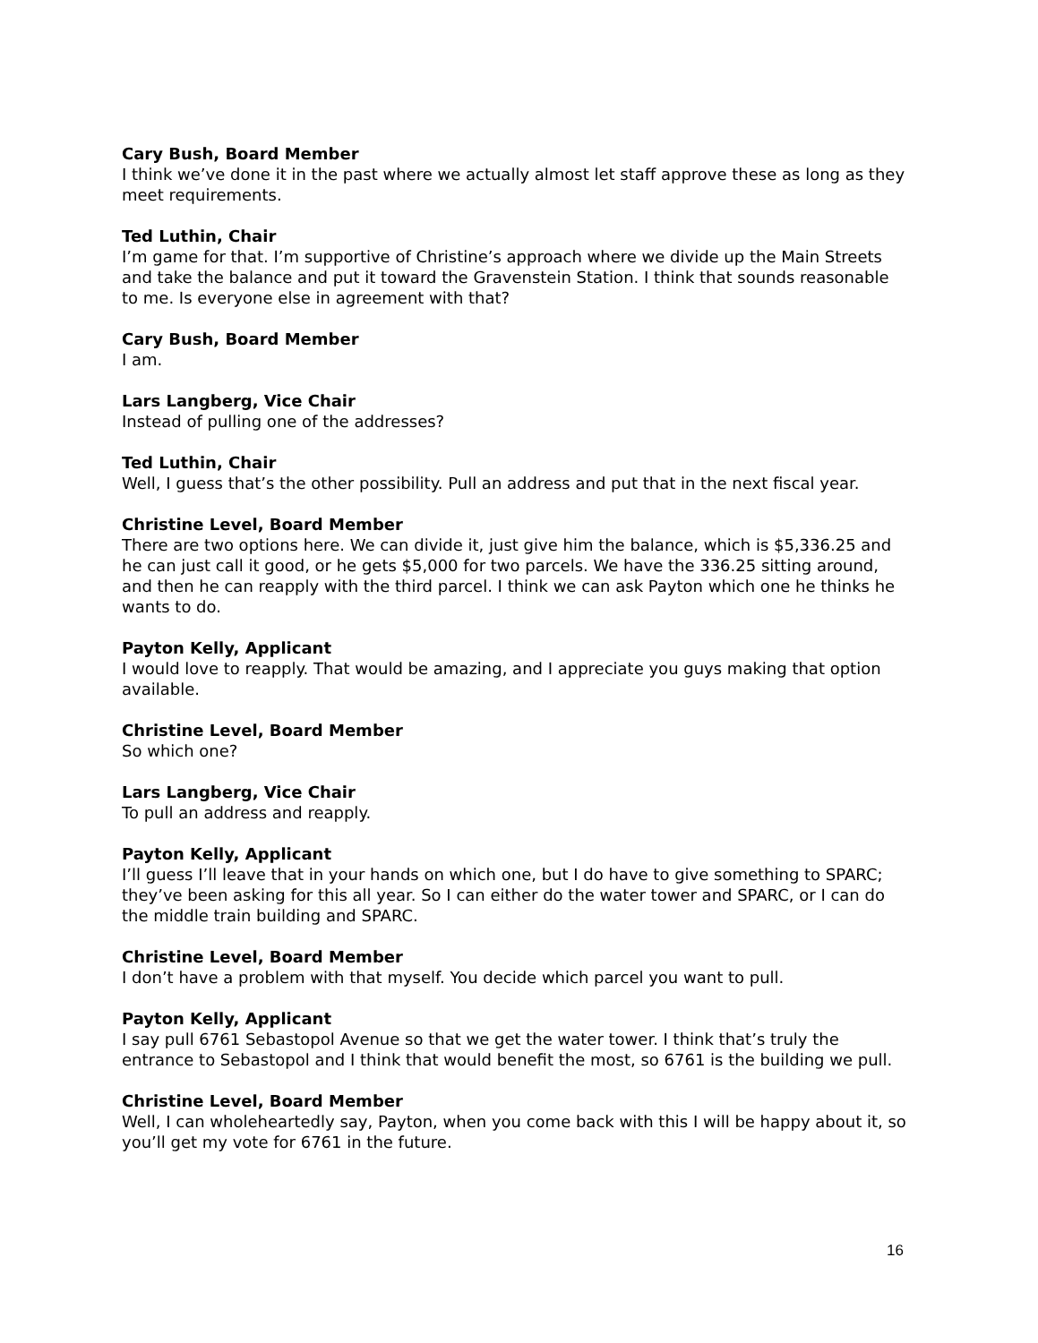Cary Bush, Board Member
I think we’ve done it in the past where we actually almost let staff approve these as long as they meet requirements.
Ted Luthin, Chair
I’m game for that. I’m supportive of Christine’s approach where we divide up the Main Streets and take the balance and put it toward the Gravenstein Station. I think that sounds reasonable to me. Is everyone else in agreement with that?
Cary Bush, Board Member
I am.
Lars Langberg, Vice Chair
Instead of pulling one of the addresses?
Ted Luthin, Chair
Well, I guess that’s the other possibility. Pull an address and put that in the next fiscal year.
Christine Level, Board Member
There are two options here. We can divide it, just give him the balance, which is $5,336.25 and he can just call it good, or he gets $5,000 for two parcels. We have the 336.25 sitting around, and then he can reapply with the third parcel. I think we can ask Payton which one he thinks he wants to do.
Payton Kelly, Applicant
I would love to reapply. That would be amazing, and I appreciate you guys making that option available.
Christine Level, Board Member
So which one?
Lars Langberg, Vice Chair
To pull an address and reapply.
Payton Kelly, Applicant
I’ll guess I’ll leave that in your hands on which one, but I do have to give something to SPARC; they’ve been asking for this all year. So I can either do the water tower and SPARC, or I can do the middle train building and SPARC.
Christine Level, Board Member
I don’t have a problem with that myself. You decide which parcel you want to pull.
Payton Kelly, Applicant
I say pull 6761 Sebastopol Avenue so that we get the water tower. I think that’s truly the entrance to Sebastopol and I think that would benefit the most, so 6761 is the building we pull.
Christine Level, Board Member
Well, I can wholeheartedly say, Payton, when you come back with this I will be happy about it, so you’ll get my vote for 6761 in the future.
16